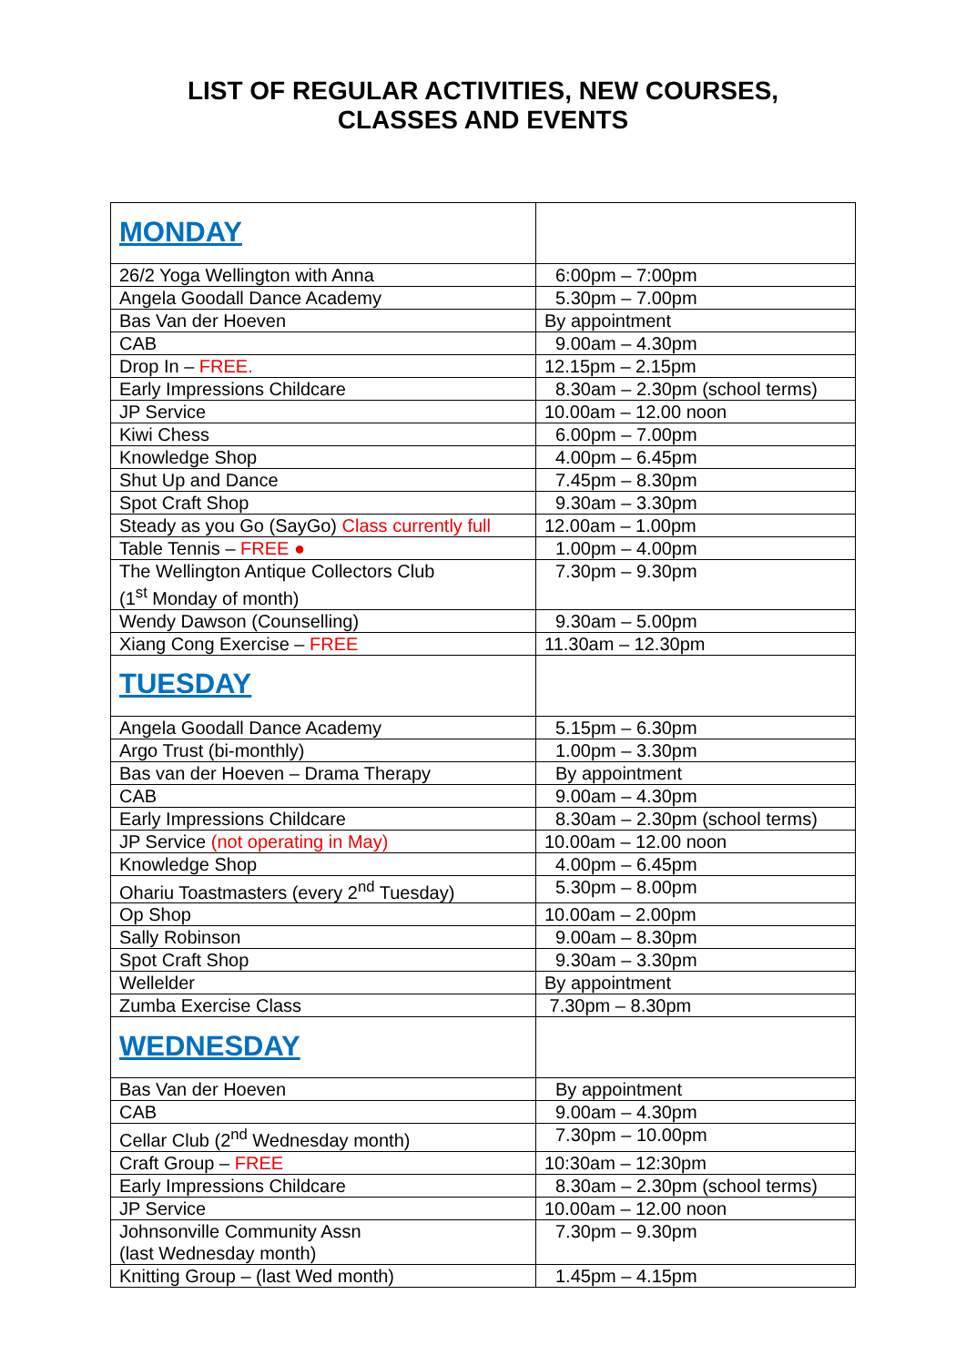LIST OF REGULAR ACTIVITIES, NEW COURSES,
CLASSES AND EVENTS
| MONDAY | |
| 26/2 Yoga Wellington with Anna | 6:00pm – 7:00pm |
| Angela Goodall Dance Academy | 5.30pm – 7.00pm |
| Bas Van der Hoeven | By appointment |
| CAB | 9.00am – 4.30pm |
| Drop In – FREE. | 12.15pm – 2.15pm |
| Early Impressions Childcare | 8.30am – 2.30pm (school terms) |
| JP Service | 10.00am – 12.00 noon |
| Kiwi Chess | 6.00pm – 7.00pm |
| Knowledge Shop | 4.00pm – 6.45pm |
| Shut Up and Dance | 7.45pm – 8.30pm |
| Spot Craft Shop | 9.30am – 3.30pm |
| Steady as you Go (SayGo) Class currently full | 12.00am – 1.00pm |
| Table Tennis – FREE ● | 1.00pm – 4.00pm |
| The Wellington Antique Collectors Club (1<sup>st</sup> Monday of month) | 7.30pm – 9.30pm |
| Wendy Dawson (Counselling) | 9.30am – 5.00pm |
| Xiang Cong Exercise – FREE | 11.30am – 12.30pm |
| TUESDAY | |
| Angela Goodall Dance Academy | 5.15pm – 6.30pm |
| Argo Trust (bi-monthly) | 1.00pm – 3.30pm |
| Bas van der Hoeven – Drama Therapy | By appointment |
| CAB | 9.00am – 4.30pm |
| Early Impressions Childcare | 8.30am – 2.30pm (school terms) |
| JP Service (not operating in May) | 10.00am – 12.00 noon |
| Knowledge Shop | 4.00pm – 6.45pm |
| Ohariu Toastmasters (every 2<sup>nd</sup> Tuesday) | 5.30pm – 8.00pm |
| Op Shop | 10.00am – 2.00pm |
| Sally Robinson | 9.00am – 8.30pm |
| Spot Craft Shop | 9.30am – 3.30pm |
| Wellelder | By appointment |
| Zumba Exercise Class | 7.30pm – 8.30pm |
| WEDNESDAY | |
| Bas Van der Hoeven | By appointment |
| CAB | 9.00am – 4.30pm |
| Cellar Club (2<sup>nd</sup> Wednesday month) | 7.30pm – 10.00pm |
| Craft Group – FREE | 10:30am – 12:30pm |
| Early Impressions Childcare | 8.30am – 2.30pm (school terms) |
| JP Service | 10.00am – 12.00 noon |
| Johnsonville Community Assn (last Wednesday month) | 7.30pm – 9.30pm |
| Knitting Group – (last Wed month) | 1.45pm – 4.15pm |